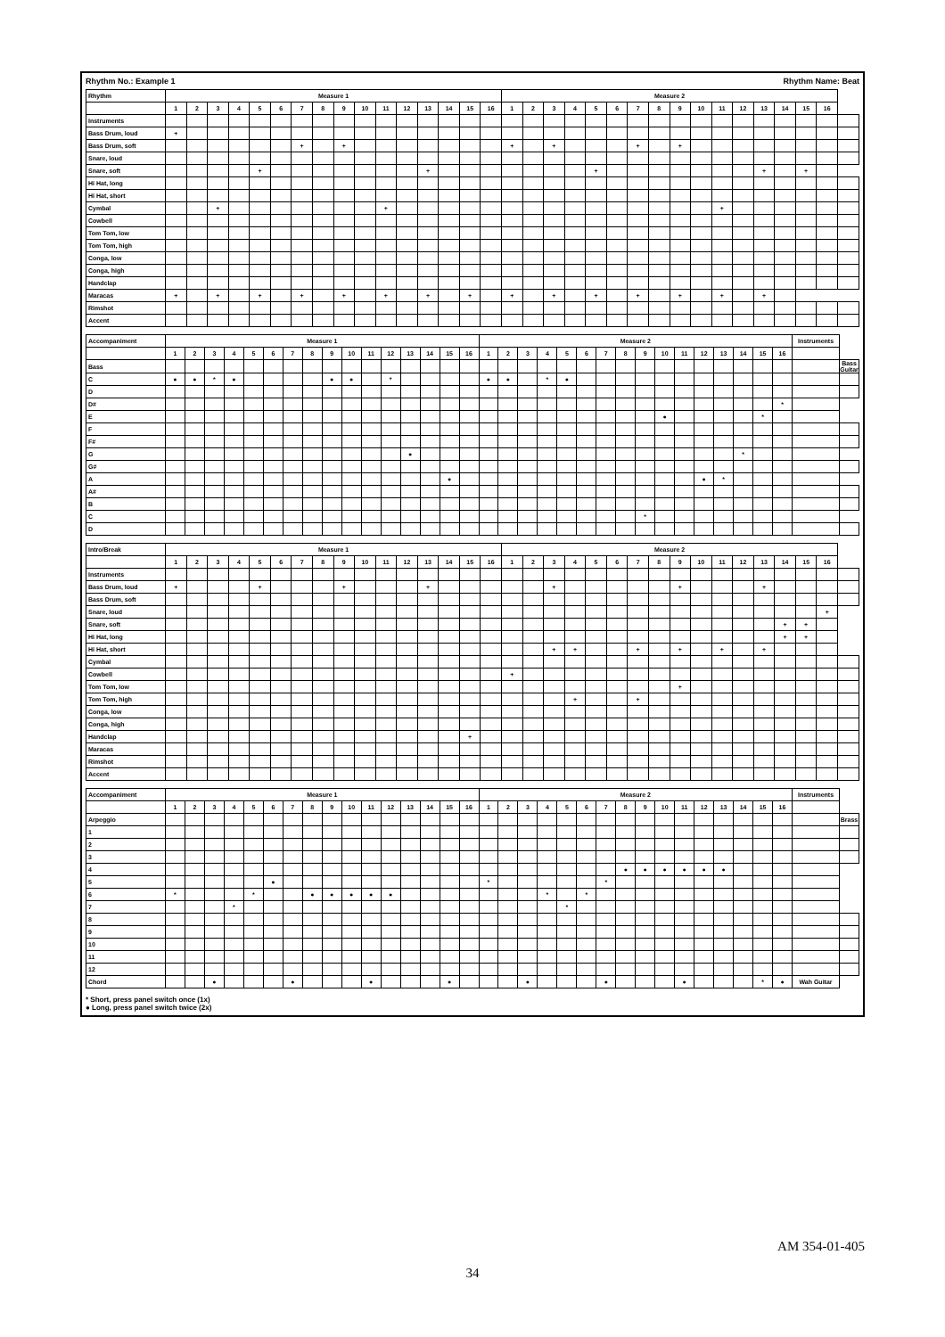Rhythm No.: Example 1 Rhythm Name: Beat
| Rhythm | Measure 1 | | | | | | | | | | | | | | | | Measure 2 | | | | | | | | | | | | | | | | |
| --- | --- | --- | --- | --- | --- | --- | --- | --- | --- | --- | --- | --- | --- | --- | --- | --- | --- | --- | --- | --- | --- | --- | --- | --- | --- | --- | --- | --- | --- | --- | --- | --- | --- |
| | 1 | 2 | 3 | 4 | 5 | 6 | 7 | 8 | 9 | 10 | 11 | 12 | 13 | 14 | 15 | 16 | 1 | 2 | 3 | 4 | 5 | 6 | 7 | 8 | 9 | 10 | 11 | 12 | 13 | 14 | 15 | 16 | |
| Instruments | | | | | | | | | | | | | | | | | | | | | | | | | | | | | | | | | |
| Bass Drum, loud | + | | | | | | | | | | | | | | | | | | | | | | | | | | | | | | | | |
| Bass Drum, soft | | | | | | | + | | + | | | | | | | | + | | + | | | | + | | + | | | | | | | | |
| Snare, loud | | | | | | | | | | | | | | | | | | | | | | | | | | | | | | | | | |
| Snare, soft | | | | | + | | | | | | | | + | | | | | | | | + | | | | | | | | + | | + | | |
| Hi Hat, long | | | | | | | | | | | | | | | | | | | | | | | | | | | | | | | | | |
| Hi Hat, short | | | | | | | | | | | | | | | | | | | | | | | | | | | | | | | | | |
| Cymbal | | | + | | | | | | | | + | | | | | | | | | | | | | | | | + | | | | | | |
| Cowbell | | | | | | | | | | | | | | | | | | | | | | | | | | | | | | | | | |
| Tom Tom, low | | | | | | | | | | | | | | | | | | | | | | | | | | | | | | | | | |
| Tom Tom, high | | | | | | | | | | | | | | | | | | | | | | | | | | | | | | | | | |
| Conga, low | | | | | | | | | | | | | | | | | | | | | | | | | | | | | | | | | |
| Conga, high | | | | | | | | | | | | | | | | | | | | | | | | | | | | | | | | | |
| Handclap | | | | | | | | | | | | | | | | | | | | | | | | | | | | | | | | | |
| Maracas | + | | + | | + | | + | | + | | + | | + | | + | | + | | + | | + | | + | | + | | + | | + | | | | |
| Rimshot | | | | | | | | | | | | | | | | | | | | | | | | | | | | | | | | | |
| Accent | | | | | | | | | | | | | | | | | | | | | | | | | | | | | | | | | |
| Accompaniment | Measure 1 | | | | | | | | | | | | | | | | Measure 2 | | | | | | | | | | | | | | | | Instruments | |
| --- | --- | --- | --- | --- | --- | --- | --- | --- | --- | --- | --- | --- | --- | --- | --- | --- | --- | --- | --- | --- | --- | --- | --- | --- | --- | --- | --- | --- | --- | --- | --- | --- | --- | --- |
| | 1 | 2 | 3 | 4 | 5 | 6 | 7 | 8 | 9 | 10 | 11 | 12 | 13 | 14 | 15 | 16 | 1 | 2 | 3 | 4 | 5 | 6 | 7 | 8 | 9 | 10 | 11 | 12 | 13 | 14 | 15 | 16 | | |
| Bass | | | | | | | | | | | | | | | | | | | | | | | | | | | | | | | | | | Bass Guitar |
| C | ● | ● | * | ● | | | | | ● | ● | | * | | | | | ● | ● | | * | ● | | | | | | | | | | | | | |
| D | | | | | | | | | | | | | | | | | | | | | | | | | | | | | | | | | | |
| D# | | | | | | | | | | | | | | | | | | | | | | | | | | | | | | | | * | | |
| E | | | | | | | | | | | | | | | | | | | | | | | | | | ● | | | | | * | | | |
| F | | | | | | | | | | | | | | | | | | | | | | | | | | | | | | | | | | |
| F# | | | | | | | | | | | | | | | | | | | | | | | | | | | | | | | | | | |
| G | | | | | | | | | | | | | ● | | | | | | | | | | | | | | | | | * | | | | |
| G# | | | | | | | | | | | | | | | | | | | | | | | | | | | | | | | | | | |
| A | | | | | | | | | | | | | | | ● | | | | | | | | | | | | | ● | * | | | | | |
| A# | | | | | | | | | | | | | | | | | | | | | | | | | | | | | | | | | | |
| B | | | | | | | | | | | | | | | | | | | | | | | | | | | | | | | | | | |
| C | | | | | | | | | | | | | | | | | | | | | | | | | * | | | | | | | | | |
| D | | | | | | | | | | | | | | | | | | | | | | | | | | | | | | | | | | |
| Intro/Break | Measure 1 | | | | | | | | | | | | | | | | Measure 2 | | | | | | | | | | | | | | | | |
| --- | --- | --- | --- | --- | --- | --- | --- | --- | --- | --- | --- | --- | --- | --- | --- | --- | --- | --- | --- | --- | --- | --- | --- | --- | --- | --- | --- | --- | --- | --- | --- | --- | --- |
| | 1 | 2 | 3 | 4 | 5 | 6 | 7 | 8 | 9 | 10 | 11 | 12 | 13 | 14 | 15 | 16 | 1 | 2 | 3 | 4 | 5 | 6 | 7 | 8 | 9 | 10 | 11 | 12 | 13 | 14 | 15 | 16 | |
| Instruments | | | | | | | | | | | | | | | | | | | | | | | | | | | | | | | | | |
| Bass Drum, loud | + | | | | + | | | | + | | | | + | | | | | | + | | | | | | + | | | | + | | | | |
| Bass Drum, soft | | | | | | | | | | | | | | | | | | | | | | | | | | | | | | | | | |
| Snare, loud | | | | | | | | | | | | | | | | | | | | | | | | | | | | | | | | + | |
| Snare, soft | | | | | | | | | | | | | | | | | | | | | | | | | | | | | | + | + | | |
| Hi Hat, long | | | | | | | | | | | | | | | | | | | | | | | | | | | | | | + | + | | |
| Hi Hat, short | | | | | | | | | | | | | | | | | | | + | + | | | + | | + | | + | | + | | | | |
| Cymbal | | | | | | | | | | | | | | | | | | | | | | | | | | | | | | | | | |
| Cowbell | | | | | | | | | | | | | | | | | + | | | | | | | | | | | | | | | | |
| Tom Tom, low | | | | | | | | | | | | | | | | | | | | | | | | | + | | | | | | | | |
| Tom Tom, high | | | | | | | | | | | | | | | | | | | | + | | | + | | | | | | | | | | |
| Conga, low | | | | | | | | | | | | | | | | | | | | | | | | | | | | | | | | | |
| Conga, high | | | | | | | | | | | | | | | | | | | | | | | | | | | | | | | | | |
| Handclap | | | | | | | | | | | | | | | + | | | | | | | | | | | | | | | | | | |
| Maracas | | | | | | | | | | | | | | | | | | | | | | | | | | | | | | | | | |
| Rimshot | | | | | | | | | | | | | | | | | | | | | | | | | | | | | | | | | |
| Accent | | | | | | | | | | | | | | | | | | | | | | | | | | | | | | | | | |
| Accompaniment | Measure 1 | | | | | | | | | | | | | | | | Measure 2 | | | | | | | | | | | | | | | | Instruments | |
| --- | --- | --- | --- | --- | --- | --- | --- | --- | --- | --- | --- | --- | --- | --- | --- | --- | --- | --- | --- | --- | --- | --- | --- | --- | --- | --- | --- | --- | --- | --- | --- | --- | --- | --- |
| | 1 | 2 | 3 | 4 | 5 | 6 | 7 | 8 | 9 | 10 | 11 | 12 | 13 | 14 | 15 | 16 | 1 | 2 | 3 | 4 | 5 | 6 | 7 | 8 | 9 | 10 | 11 | 12 | 13 | 14 | 15 | 16 | | |
| Arpeggio | | | | | | | | | | | | | | | | | | | | | | | | | | | | | | | | | | Brass |
| 1 | | | | | | | | | | | | | | | | | | | | | | | | | | | | | | | | | | |
| 2 | | | | | | | | | | | | | | | | | | | | | | | | | | | | | | | | | | |
| 3 | | | | | | | | | | | | | | | | | | | | | | | | | | | | | | | | | | |
| 4 | | | | | | | | | | | | | | | | | | | | | | | | ● | ● | ● | ● | ● | ● | | | | | |
| 5 | | | | | | ● | | | | | | | | | | | * | | | | | | * | | | | | | | | | | | |
| 6 | * | | | | * | | | ● | ● | ● | ● | ● | | | | | | | | * | | * | | | | | | | | | | | | |
| 7 | | | | * | | | | | | | | | | | | | | | | | * | | | | | | | | | | | | | |
| 8 | | | | | | | | | | | | | | | | | | | | | | | | | | | | | | | | | | |
| 9 | | | | | | | | | | | | | | | | | | | | | | | | | | | | | | | | | | |
| 10 | | | | | | | | | | | | | | | | | | | | | | | | | | | | | | | | | | |
| 11 | | | | | | | | | | | | | | | | | | | | | | | | | | | | | | | | | | |
| 12 | | | | | | | | | | | | | | | | | | | | | | | | | | | | | | | | | | |
| Chord | | | ● | | | | ● | | | | ● | | | | ● | | | | ● | | | | ● | | | | ● | | | | * | ● | Wah Guitar | |
* Short, press panel switch once (1x)
● Long, press panel switch twice (2x)
AM 354-01-405
34